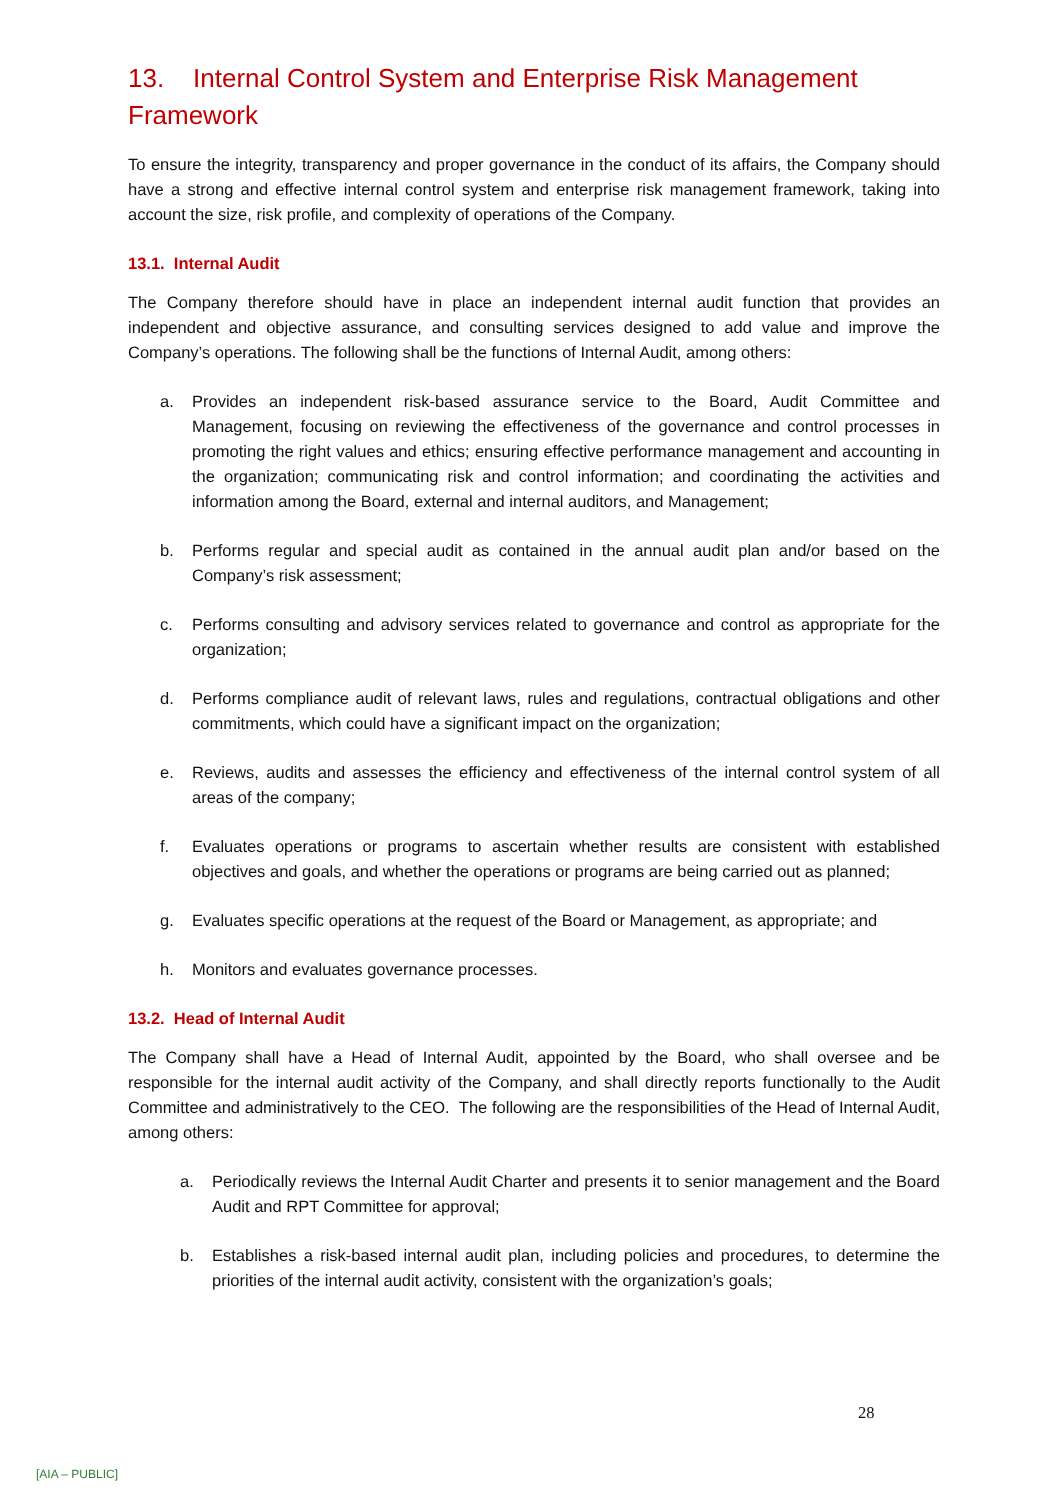13. Internal Control System and Enterprise Risk Management Framework
To ensure the integrity, transparency and proper governance in the conduct of its affairs, the Company should have a strong and effective internal control system and enterprise risk management framework, taking into account the size, risk profile, and complexity of operations of the Company.
13.1. Internal Audit
The Company therefore should have in place an independent internal audit function that provides an independent and objective assurance, and consulting services designed to add value and improve the Company’s operations. The following shall be the functions of Internal Audit, among others:
a. Provides an independent risk-based assurance service to the Board, Audit Committee and Management, focusing on reviewing the effectiveness of the governance and control processes in promoting the right values and ethics; ensuring effective performance management and accounting in the organization; communicating risk and control information; and coordinating the activities and information among the Board, external and internal auditors, and Management;
b. Performs regular and special audit as contained in the annual audit plan and/or based on the Company’s risk assessment;
c. Performs consulting and advisory services related to governance and control as appropriate for the organization;
d. Performs compliance audit of relevant laws, rules and regulations, contractual obligations and other commitments, which could have a significant impact on the organization;
e. Reviews, audits and assesses the efficiency and effectiveness of the internal control system of all areas of the company;
f. Evaluates operations or programs to ascertain whether results are consistent with established objectives and goals, and whether the operations or programs are being carried out as planned;
g. Evaluates specific operations at the request of the Board or Management, as appropriate; and
h. Monitors and evaluates governance processes.
13.2. Head of Internal Audit
The Company shall have a Head of Internal Audit, appointed by the Board, who shall oversee and be responsible for the internal audit activity of the Company, and shall directly reports functionally to the Audit Committee and administratively to the CEO. The following are the responsibilities of the Head of Internal Audit, among others:
a. Periodically reviews the Internal Audit Charter and presents it to senior management and the Board Audit and RPT Committee for approval;
b. Establishes a risk-based internal audit plan, including policies and procedures, to determine the priorities of the internal audit activity, consistent with the organization’s goals;
28
[AIA – PUBLIC]